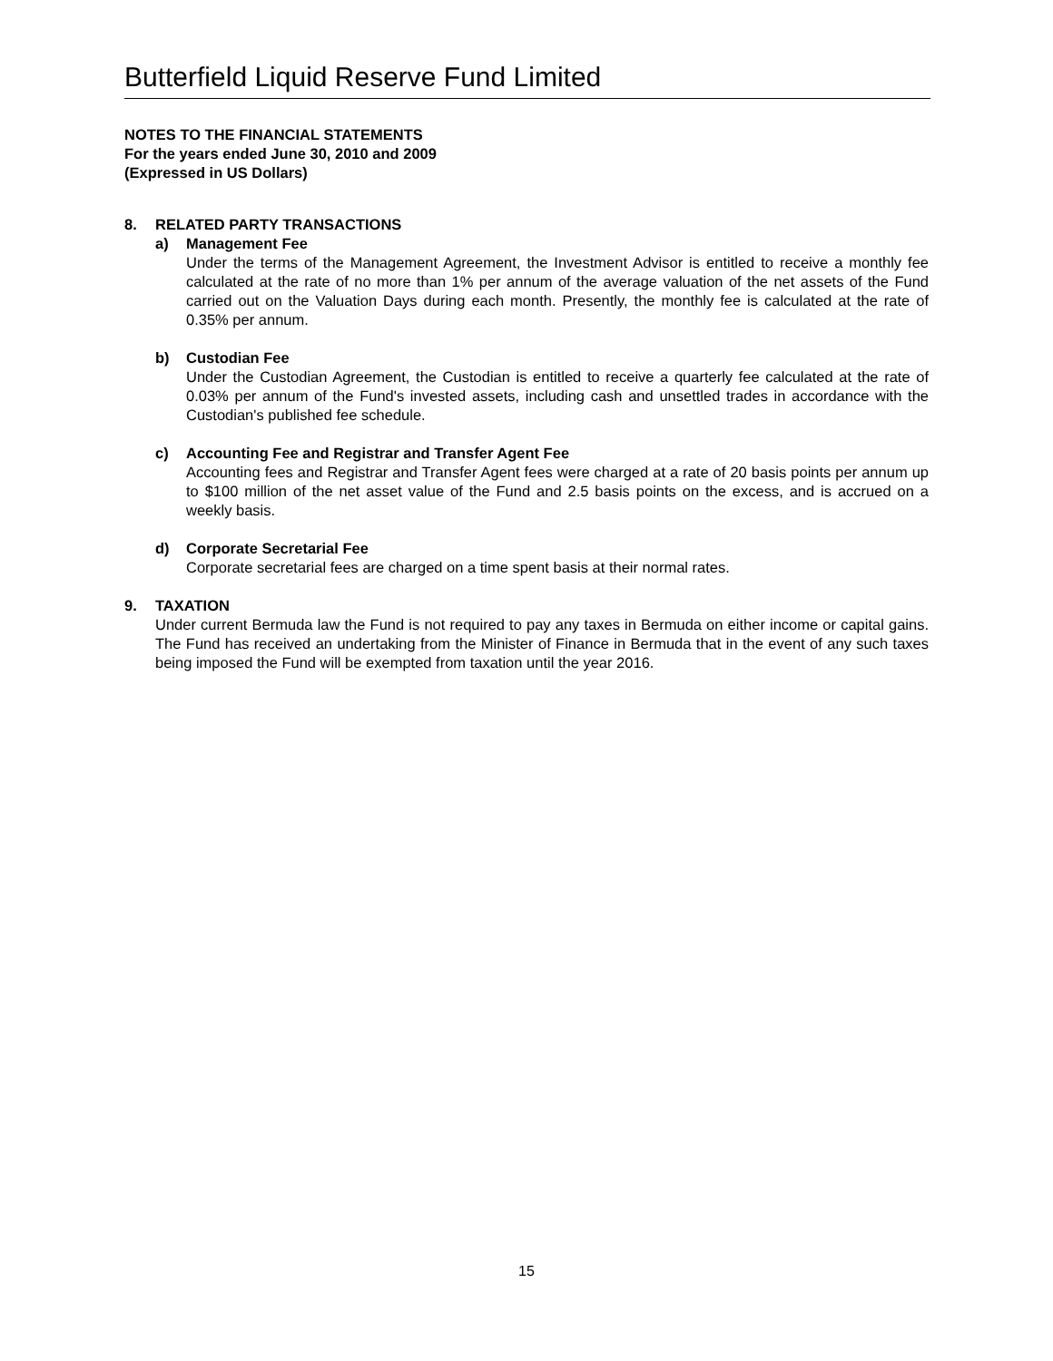Butterfield Liquid Reserve Fund Limited
NOTES TO THE FINANCIAL STATEMENTS
For the years ended June 30, 2010 and 2009
(Expressed in US Dollars)
8. RELATED PARTY TRANSACTIONS
a) Management Fee
Under the terms of the Management Agreement, the Investment Advisor is entitled to receive a monthly fee calculated at the rate of no more than 1% per annum of the average valuation of the net assets of the Fund carried out on the Valuation Days during each month. Presently, the monthly fee is calculated at the rate of 0.35% per annum.
b) Custodian Fee
Under the Custodian Agreement, the Custodian is entitled to receive a quarterly fee calculated at the rate of 0.03% per annum of the Fund's invested assets, including cash and unsettled trades in accordance with the Custodian's published fee schedule.
c) Accounting Fee and Registrar and Transfer Agent Fee
Accounting fees and Registrar and Transfer Agent fees were charged at a rate of 20 basis points per annum up to $100 million of the net asset value of the Fund and 2.5 basis points on the excess, and is accrued on a weekly basis.
d) Corporate Secretarial Fee
Corporate secretarial fees are charged on a time spent basis at their normal rates.
9. TAXATION
Under current Bermuda law the Fund is not required to pay any taxes in Bermuda on either income or capital gains. The Fund has received an undertaking from the Minister of Finance in Bermuda that in the event of any such taxes being imposed the Fund will be exempted from taxation until the year 2016.
15